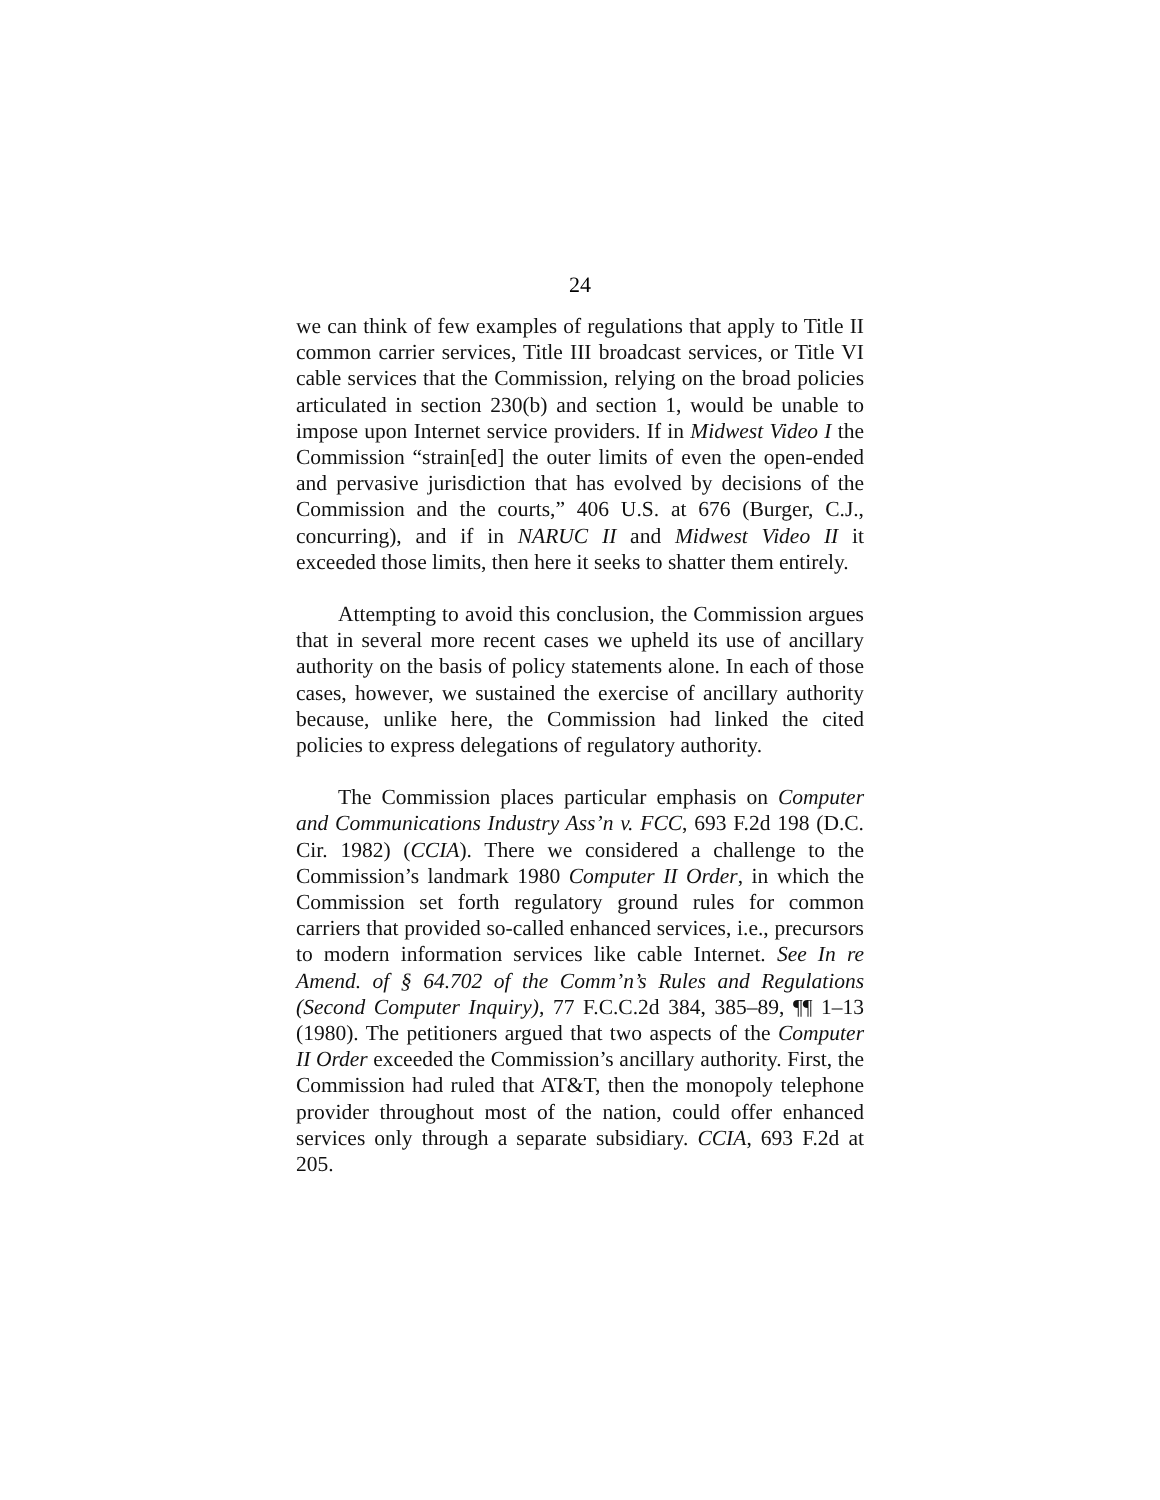24
we can think of few examples of regulations that apply to Title II common carrier services, Title III broadcast services, or Title VI cable services that the Commission, relying on the broad policies articulated in section 230(b) and section 1, would be unable to impose upon Internet service providers. If in Midwest Video I the Commission “strain[ed] the outer limits of even the open-ended and pervasive jurisdiction that has evolved by decisions of the Commission and the courts,” 406 U.S. at 676 (Burger, C.J., concurring), and if in NARUC II and Midwest Video II it exceeded those limits, then here it seeks to shatter them entirely.
Attempting to avoid this conclusion, the Commission argues that in several more recent cases we upheld its use of ancillary authority on the basis of policy statements alone. In each of those cases, however, we sustained the exercise of ancillary authority because, unlike here, the Commission had linked the cited policies to express delegations of regulatory authority.
The Commission places particular emphasis on Computer and Communications Industry Ass’n v. FCC, 693 F.2d 198 (D.C. Cir. 1982) (CCIA). There we considered a challenge to the Commission’s landmark 1980 Computer II Order, in which the Commission set forth regulatory ground rules for common carriers that provided so-called enhanced services, i.e., precursors to modern information services like cable Internet. See In re Amend. of § 64.702 of the Comm’n’s Rules and Regulations (Second Computer Inquiry), 77 F.C.C.2d 384, 385–89, ¶¶ 1–13 (1980). The petitioners argued that two aspects of the Computer II Order exceeded the Commission’s ancillary authority. First, the Commission had ruled that AT&T, then the monopoly telephone provider throughout most of the nation, could offer enhanced services only through a separate subsidiary. CCIA, 693 F.2d at 205.